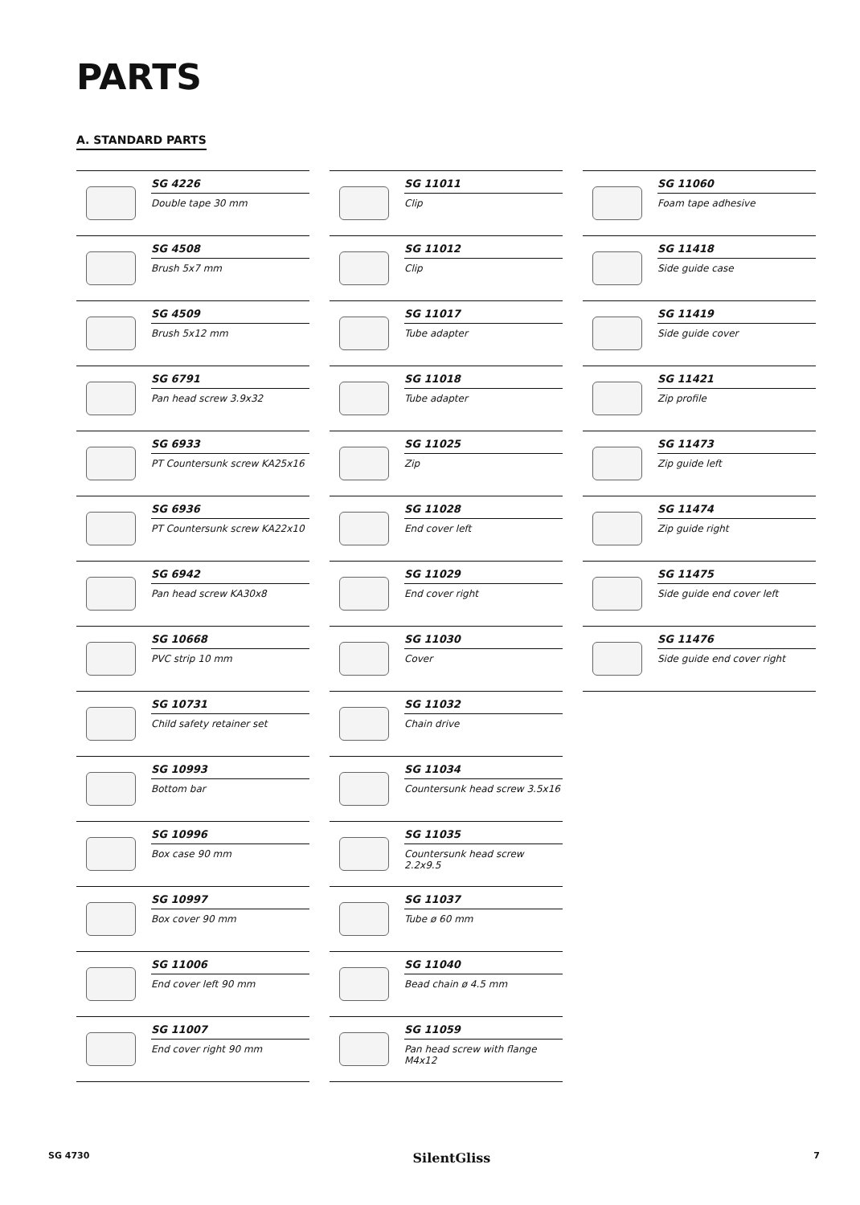PARTS
A. STANDARD PARTS
SG 4226
Double tape 30 mm
SG 4508
Brush 5x7 mm
SG 4509
Brush 5x12 mm
SG 6791
Pan head screw 3.9x32
SG 6933
PT Countersunk screw KA25x16
SG 6936
PT Countersunk screw KA22x10
SG 6942
Pan head screw KA30x8
SG 10668
PVC strip 10 mm
SG 10731
Child safety retainer set
SG 10993
Bottom bar
SG 10996
Box case 90 mm
SG 10997
Box cover 90 mm
SG 11006
End cover left 90 mm
SG 11007
End cover right 90 mm
SG 11011
Clip
SG 11012
Clip
SG 11017
Tube adapter
SG 11018
Tube adapter
SG 11025
Zip
SG 11028
End cover left
SG 11029
End cover right
SG 11030
Cover
SG 11032
Chain drive
SG 11034
Countersunk head screw 3.5x16
SG 11035
Countersunk head screw 2.2x9.5
SG 11037
Tube ø 60 mm
SG 11040
Bead chain ø 4.5 mm
SG 11059
Pan head screw with flange M4x12
SG 11060
Foam tape adhesive
SG 11418
Side guide case
SG 11419
Side guide cover
SG 11421
Zip profile
SG 11473
Zip guide left
SG 11474
Zip guide right
SG 11475
Side guide end cover left
SG 11476
Side guide end cover right
SG 4730 SilentGliss 7